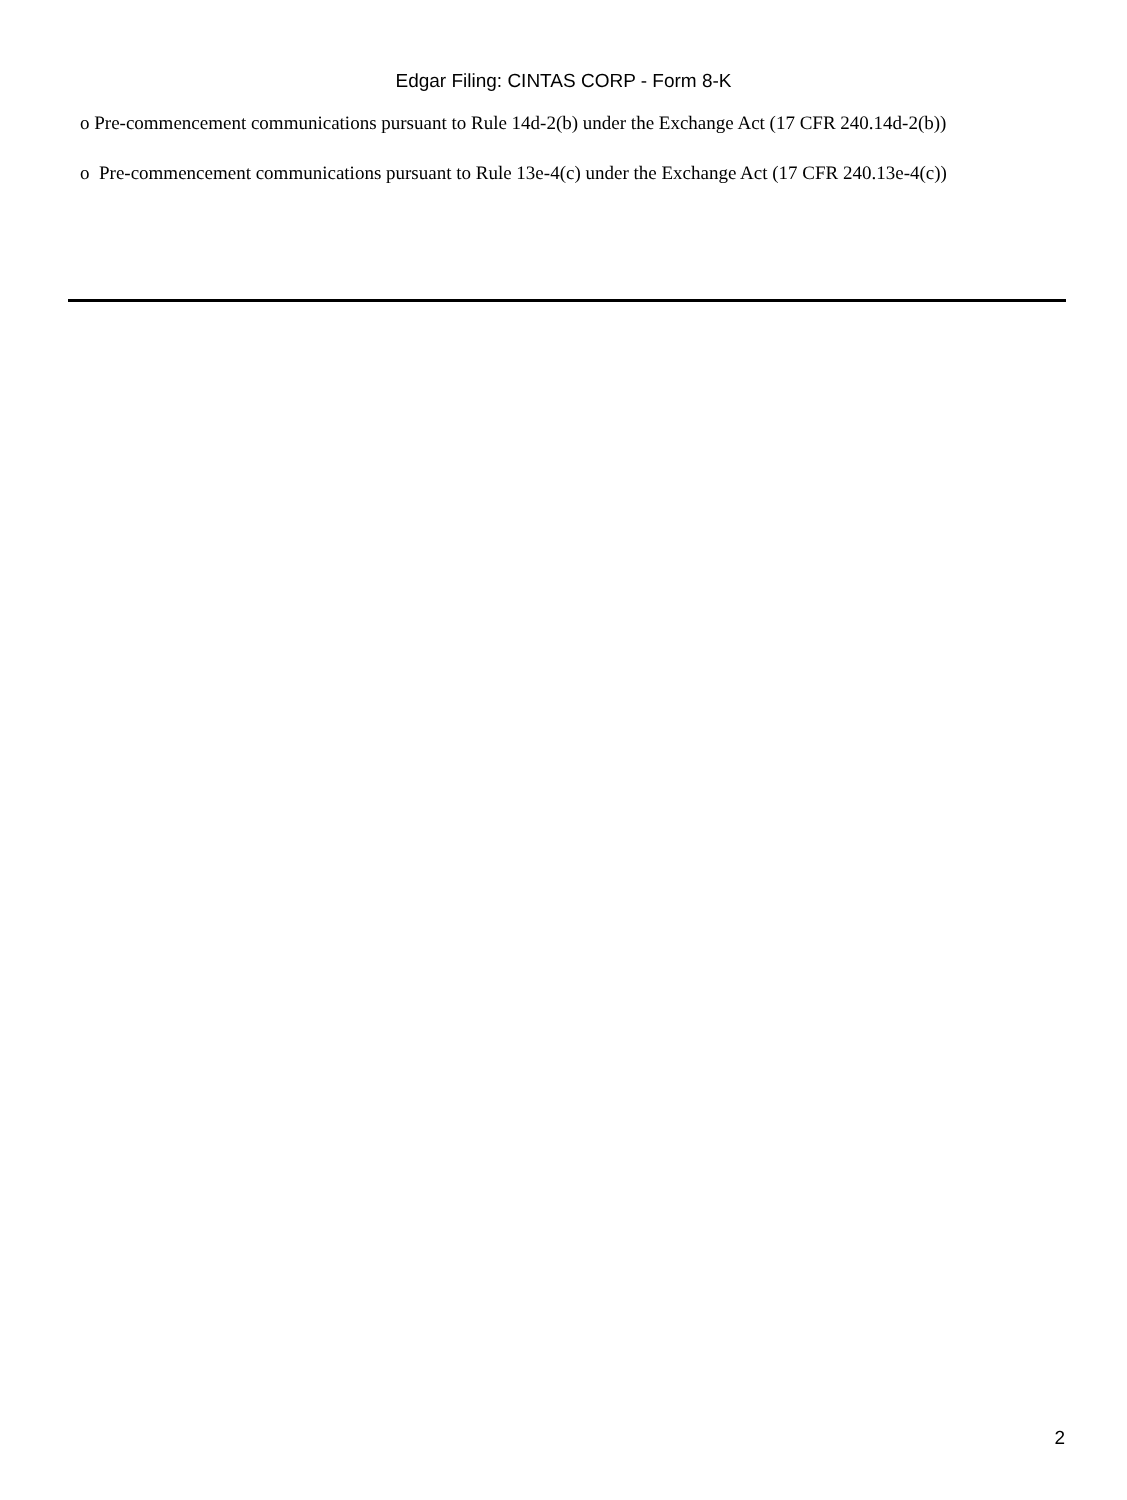Edgar Filing: CINTAS CORP - Form 8-K
o Pre-commencement communications pursuant to Rule 14d-2(b) under the Exchange Act (17 CFR 240.14d-2(b))
o Pre-commencement communications pursuant to Rule 13e-4(c) under the Exchange Act (17 CFR 240.13e-4(c))
2